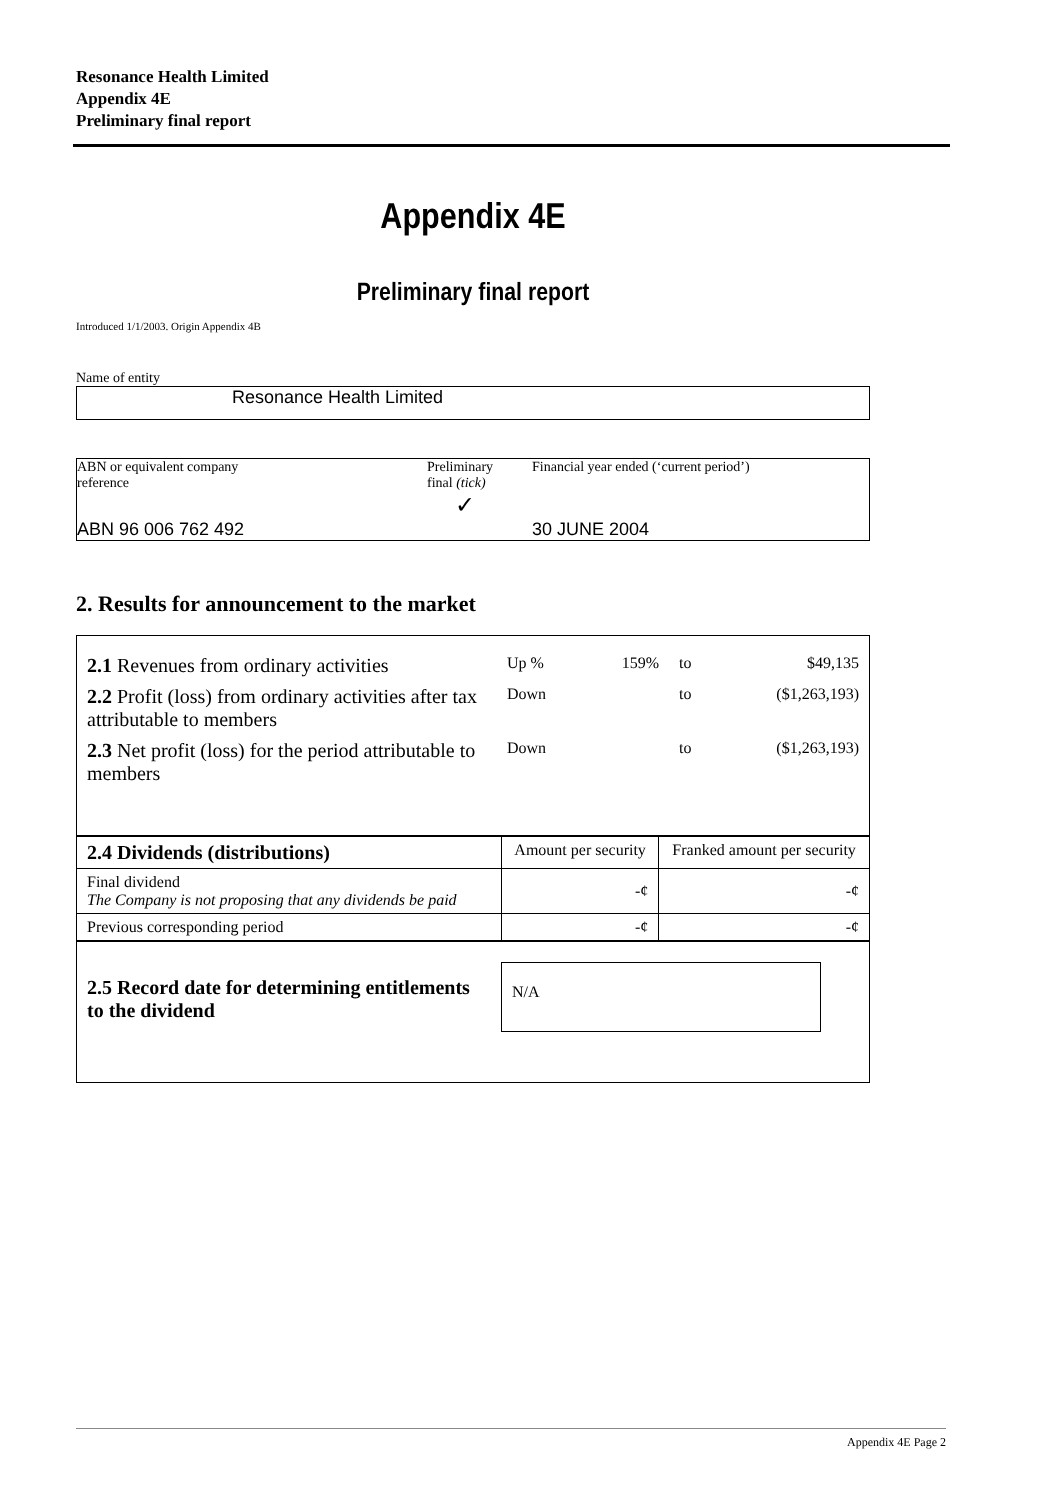Resonance Health Limited
Appendix 4E
Preliminary final report
Appendix 4E
Preliminary final report
Introduced 1/1/2003. Origin Appendix 4B
Name of entity
Resonance Health Limited
| ABN or equivalent company reference | Preliminary final (tick) ✓ | Financial year ended (‘current period’) |
| ABN 96 006 762 492 | | 30 JUNE 2004 |
2. Results for announcement to the market
| 2.1 Revenues from ordinary activities | Up % | 159% | to | $49,135 |
| 2.2 Profit (loss) from ordinary activities after tax attributable to members | Down | | to | ($1,263,193) |
| 2.3 Net profit (loss) for the period attributable to members | Down | | to | ($1,263,193) |
| 2.4 Dividends (distributions) | Amount per security | Franked amount per security |
| Final dividend The Company is not proposing that any dividends be paid | -¢ | -¢ |
| Previous corresponding period | -¢ | -¢ |
| 2.5 Record date for determining entitlements to the dividend | N/A |
Appendix 4E Page 2